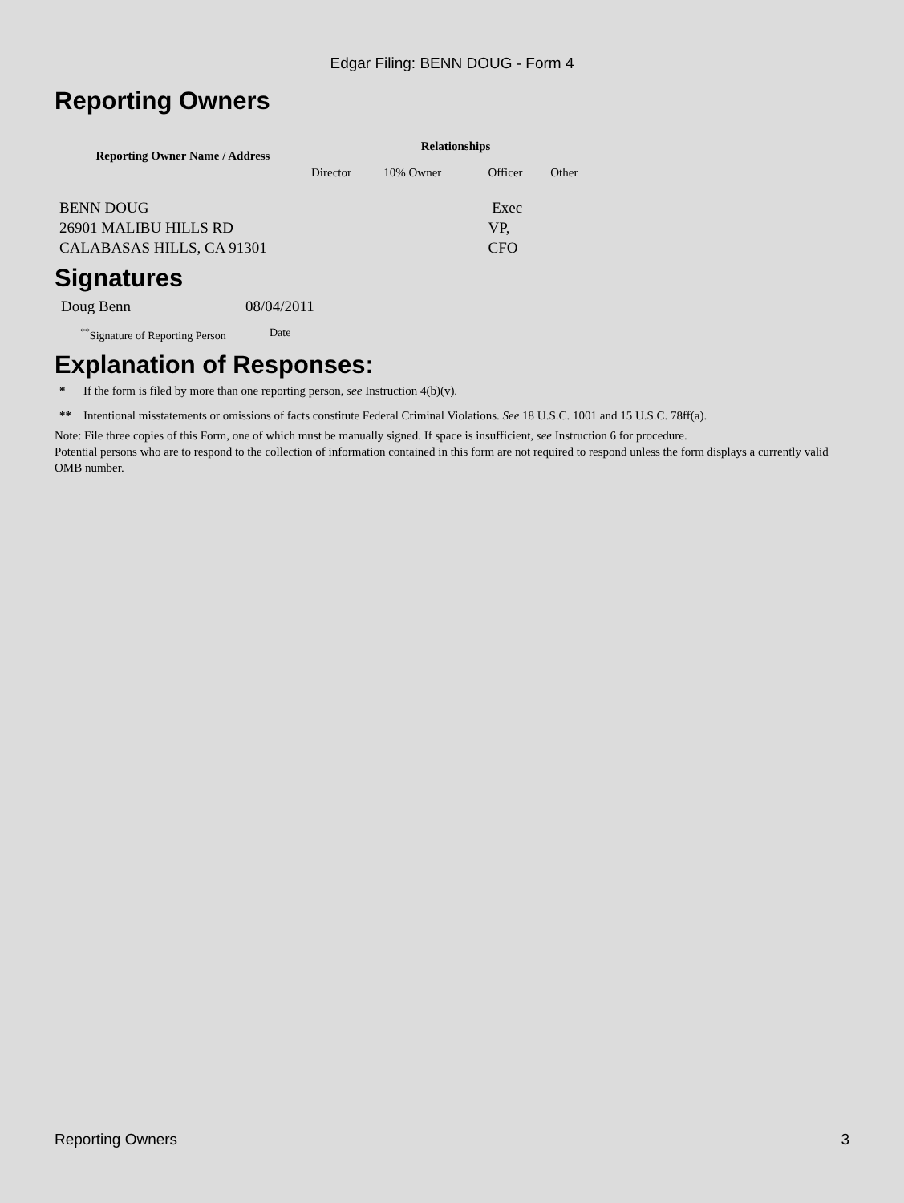Edgar Filing: BENN DOUG - Form 4
Reporting Owners
| Reporting Owner Name / Address | Relationships | | | |
| --- | --- | --- | --- | --- |
| | Director | 10% Owner | Officer | Other |
| BENN DOUG 26901 MALIBU HILLS RD CALABASAS HILLS, CA 91301 | | | Exec VP, CFO | |
Signatures
| Doug Benn | 08/04/2011 |
| <sup>**</sup> Signature of Reporting Person | Date |
Explanation of Responses:
| * | If the form is filed by more than one reporting person, see Instruction 4(b)(v). |
| ** | Intentional misstatements or omissions of facts constitute Federal Criminal Violations. See 18 U.S.C. 1001 and 15 U.S.C. 78ff(a). |
Note: File three copies of this Form, one of which must be manually signed. If space is insufficient, see Instruction 6 for procedure.
Potential persons who are to respond to the collection of information contained in this form are not required to respond unless the form displays a currently valid OMB number.
Reporting Owners 3